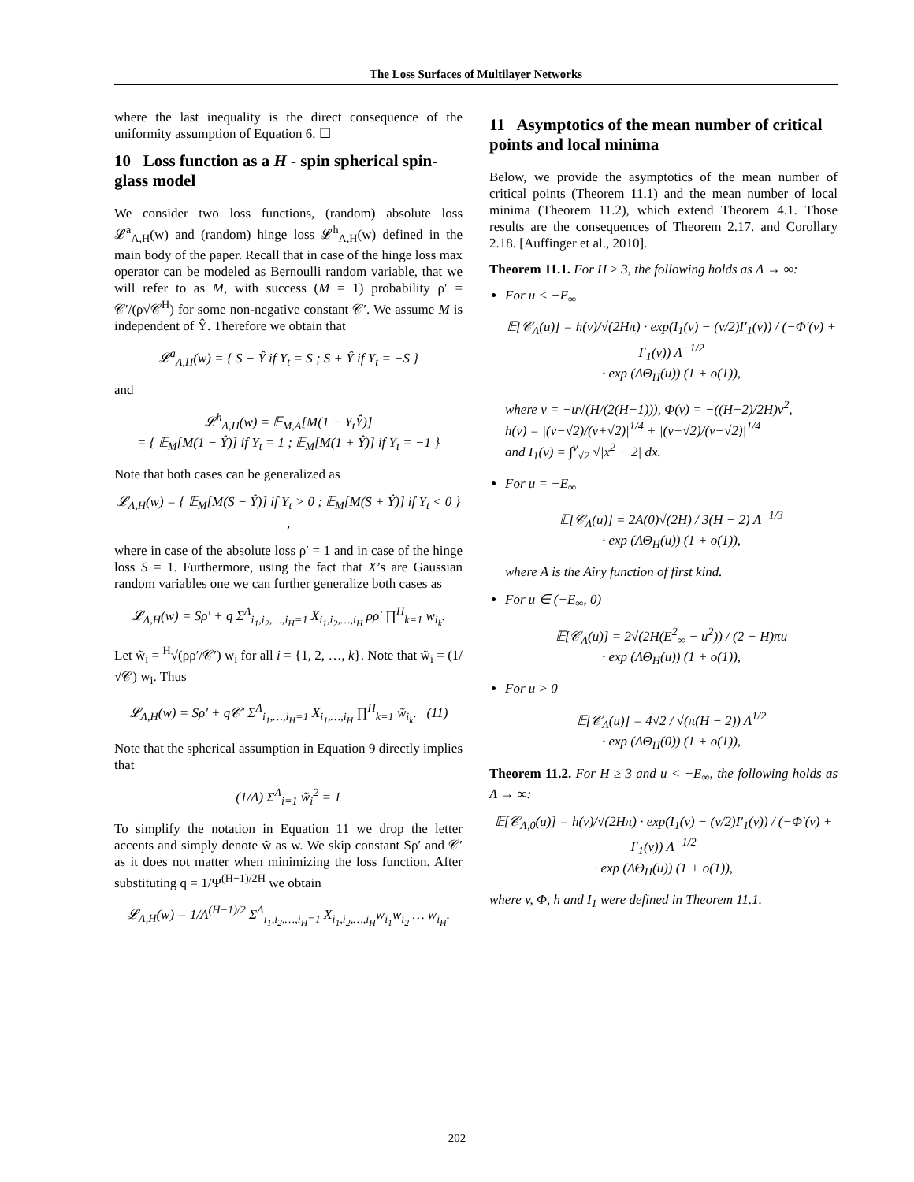The Loss Surfaces of Multilayer Networks
where the last inequality is the direct consequence of the uniformity assumption of Equation 6. ☐
10 Loss function as a H - spin spherical spin-glass model
We consider two loss functions, (random) absolute loss 𝓛<sup>a</sup><sub>Λ,H</sub>(w) and (random) hinge loss 𝓛<sup>h</sup><sub>Λ,H</sub>(w) defined in the main body of the paper. Recall that in case of the hinge loss max operator can be modeled as Bernoulli random variable, that we will refer to as M, with success (M = 1) probability ρ′ = 𝒞′/(ρ√𝒞<sup>H</sup>) for some non-negative constant 𝒞′. We assume M is independent of Ŷ. Therefore we obtain that
𝓛<sup>a</sup><sub>Λ,H</sub>(w) = { S − Ŷ if Y<sub>t</sub> = S ; S + Ŷ if Y<sub>t</sub> = −S }
and
𝓛<sup>h</sup><sub>Λ,H</sub>(w) = 𝔼<sub>M,A</sub>[M(1 − Y<sub>t</sub>Ŷ)]
= { 𝔼<sub>M</sub>[M(1 − Ŷ)] if Y<sub>t</sub> = 1 ; 𝔼<sub>M</sub>[M(1 + Ŷ)] if Y<sub>t</sub> = −1 }
Note that both cases can be generalized as
𝓛<sub>Λ,H</sub>(w) = { 𝔼<sub>M</sub>[M(S − Ŷ)] if Y<sub>t</sub> > 0 ; 𝔼<sub>M</sub>[M(S + Ŷ)] if Y<sub>t</sub> < 0 } ,
where in case of the absolute loss ρ′ = 1 and in case of the hinge loss S = 1. Furthermore, using the fact that X’s are Gaussian random variables one we can further generalize both cases as
𝓛<sub>Λ,H</sub>(w) = Sρ′ + q Σ<sup>Λ</sup><sub>i<sub>1</sub>,i<sub>2</sub>,…,i<sub>H</sub>=1</sub> X<sub>i<sub>1</sub>,i<sub>2</sub>,…,i<sub>H</sub></sub> ρρ′ ∏<sup>H</sup><sub>k=1</sub> w<sub>i<sub>k</sub></sub>.
Let w̃<sub>i</sub> = <sup>H</sup>√(ρρ′/𝒞′) w<sub>i</sub> for all i = {1, 2, …, k}. Note that w̃<sub>i</sub> = (1/√𝒞) w<sub>i</sub>. Thus
𝓛<sub>Λ,H</sub>(w) = Sρ′ + q𝒞′ Σ<sup>Λ</sup><sub>i<sub>1</sub>,…,i<sub>H</sub>=1</sub> X<sub>i<sub>1</sub>,…,i<sub>H</sub></sub> ∏<sup>H</sup><sub>k=1</sub> w̃<sub>i<sub>k</sub></sub>. (11)
Note that the spherical assumption in Equation 9 directly implies that
(1/Λ) Σ<sup>Λ</sup><sub>i=1</sub> w̃<sub>i</sub><sup>2</sup> = 1
To simplify the notation in Equation 11 we drop the letter accents and simply denote w̃ as w. We skip constant Sρ′ and 𝒞′ as it does not matter when minimizing the loss function. After substituting q = 1/Ψ<sup>(H−1)/2H</sup> we obtain
𝓛<sub>Λ,H</sub>(w) = 1/Λ<sup>(H−1)/2</sup> Σ<sup>Λ</sup><sub>i<sub>1</sub>,i<sub>2</sub>,…,i<sub>H</sub>=1</sub> X<sub>i<sub>1</sub>,i<sub>2</sub>,…,i<sub>H</sub></sub>w<sub>i<sub>1</sub></sub>w<sub>i<sub>2</sub></sub> … w<sub>i<sub>H</sub></sub>.
11 Asymptotics of the mean number of critical points and local minima
Below, we provide the asymptotics of the mean number of critical points (Theorem 11.1) and the mean number of local minima (Theorem 11.2), which extend Theorem 4.1. Those results are the consequences of Theorem 2.17. and Corollary 2.18. [Auffinger et al., 2010].
Theorem 11.1. For H ≥ 3, the following holds as Λ → ∞:
For u < −E<sub>∞</sub>
𝔼[𝒞<sub>Λ</sub>(u)] = h(v)/√(2Hπ) · exp(I<sub>1</sub>(v) − (v/2)I′<sub>1</sub>(v)) / (−Φ′(v) + I′<sub>1</sub>(v)) Λ<sup>−1/2</sup>
· exp (ΛΘ<sub>H</sub>(u)) (1 + o(1)),
where v = −u√(H/(2(H−1))), Φ(v) = −((H−2)/2H)v<sup>2</sup>,
h(v) = |(v−√2)/(v+√2)|<sup>1/4</sup> + |(v+√2)/(v−√2)|<sup>1/4</sup>
and I<sub>1</sub>(v) = ∫<sup>v</sup><sub>√2</sub> √|x<sup>2</sup> − 2| dx.
For u = −E<sub>∞</sub>
𝔼[𝒞<sub>Λ</sub>(u)] = 2A(0)√(2H) / 3(H − 2) Λ<sup>−1/3</sup>
· exp (ΛΘ<sub>H</sub>(u)) (1 + o(1)),
where A is the Airy function of first kind.
For u ∈ (−E<sub>∞</sub>, 0)
𝔼[𝒞<sub>Λ</sub>(u)] = 2√(2H(E<sup>2</sup><sub>∞</sub> − u<sup>2</sup>)) / (2 − H)πu
· exp (ΛΘ<sub>H</sub>(u)) (1 + o(1)),
For u > 0
𝔼[𝒞<sub>Λ</sub>(u)] = 4√2 / √(π(H − 2)) Λ<sup>1/2</sup>
· exp (ΛΘ<sub>H</sub>(0)) (1 + o(1)),
Theorem 11.2. For H ≥ 3 and u < −E<sub>∞</sub>, the following holds as Λ → ∞:
𝔼[𝒞<sub>Λ,0</sub>(u)] = h(v)/√(2Hπ) · exp(I<sub>1</sub>(v) − (v/2)I′<sub>1</sub>(v)) / (−Φ′(v) + I′<sub>1</sub>(v)) Λ<sup>−1/2</sup>
· exp (ΛΘ<sub>H</sub>(u)) (1 + o(1)),
where v, Φ, h and I<sub>1</sub> were defined in Theorem 11.1.
202